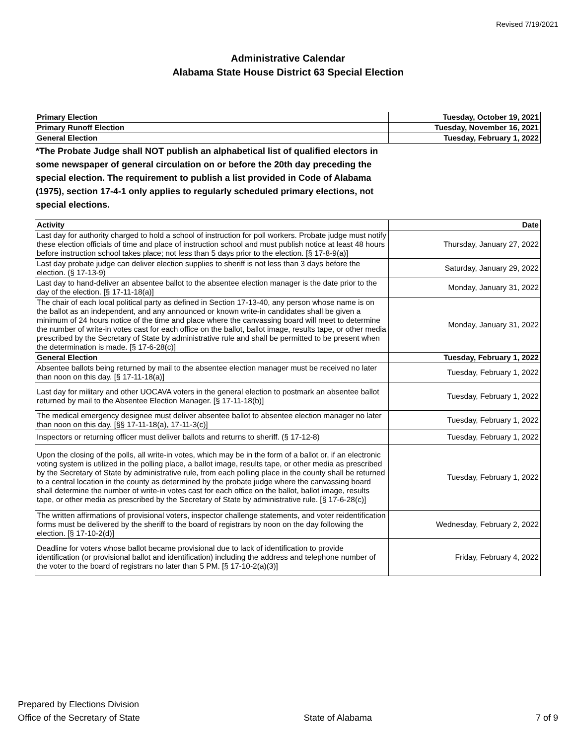Revised 7/19/2021
Administrative Calendar
Alabama State House District 63 Special Election
| Primary Election | Tuesday, October 19, 2021 |
| --- | --- |
| Primary Runoff Election | Tuesday, November 16, 2021 |
| General Election | Tuesday, February 1, 2022 |
*The Probate Judge shall NOT publish an alphabetical list of qualified electors in some newspaper of general circulation on or before the 20th day preceding the special election. The requirement to publish a list provided in Code of Alabama (1975), section 17-4-1 only applies to regularly scheduled primary elections, not special elections.
| Activity | Date |
| --- | --- |
| Last day for authority charged to hold a school of instruction for poll workers. Probate judge must notify these election officials of time and place of instruction school and must publish notice at least 48 hours before instruction school takes place; not less than 5 days prior to the election. [§ 17-8-9(a)] | Thursday, January 27, 2022 |
| Last day probate judge can deliver election supplies to sheriff is not less than 3 days before the election. (§ 17-13-9) | Saturday, January 29, 2022 |
| Last day to hand-deliver an absentee ballot to the absentee election manager is the date prior to the day of the election. [§ 17-11-18(a)] | Monday, January 31, 2022 |
| The chair of each local political party as defined in Section 17-13-40, any person whose name is on the ballot as an independent, and any announced or known write-in candidates shall be given a minimum of 24 hours notice of the time and place where the canvassing board will meet to determine the number of write-in votes cast for each office on the ballot, ballot image, results tape, or other media prescribed by the Secretary of State by administrative rule and shall be permitted to be present when the determination is made. [§ 17-6-28(c)] | Monday, January 31, 2022 |
| General Election | Tuesday, February 1, 2022 |
| Absentee ballots being returned by mail to the absentee election manager must be received no later than noon on this day. [§ 17-11-18(a)] | Tuesday, February 1, 2022 |
| Last day for military and other UOCAVA voters in the general election to postmark an absentee ballot returned by mail to the Absentee Election Manager. [§ 17-11-18(b)] | Tuesday, February 1, 2022 |
| The medical emergency designee must deliver absentee ballot to absentee election manager no later than noon on this day. [§§ 17-11-18(a), 17-11-3(c)] | Tuesday, February 1, 2022 |
| Inspectors or returning officer must deliver ballots and returns to sheriff. (§ 17-12-8) | Tuesday, February 1, 2022 |
| Upon the closing of the polls, all write-in votes, which may be in the form of a ballot or, if an electronic voting system is utilized in the polling place, a ballot image, results tape, or other media as prescribed by the Secretary of State by administrative rule, from each polling place in the county shall be returned to a central location in the county as determined by the probate judge where the canvassing board shall determine the number of write-in votes cast for each office on the ballot, ballot image, results tape, or other media as prescribed by the Secretary of State by administrative rule. [§ 17-6-28(c)] | Tuesday, February 1, 2022 |
| The written affirmations of provisional voters, inspector challenge statements, and voter reidentification forms must be delivered by the sheriff to the board of registrars by noon on the day following the election. [§ 17-10-2(d)] | Wednesday, February 2, 2022 |
| Deadline for voters whose ballot became provisional due to lack of identification to provide identification (or provisional ballot and identification) including the address and telephone number of the voter to the board of registrars no later than 5 PM. [§ 17-10-2(a)(3)] | Friday, February 4, 2022 |
Prepared by Elections Division
Office of the Secretary of State
State of Alabama
7 of 9